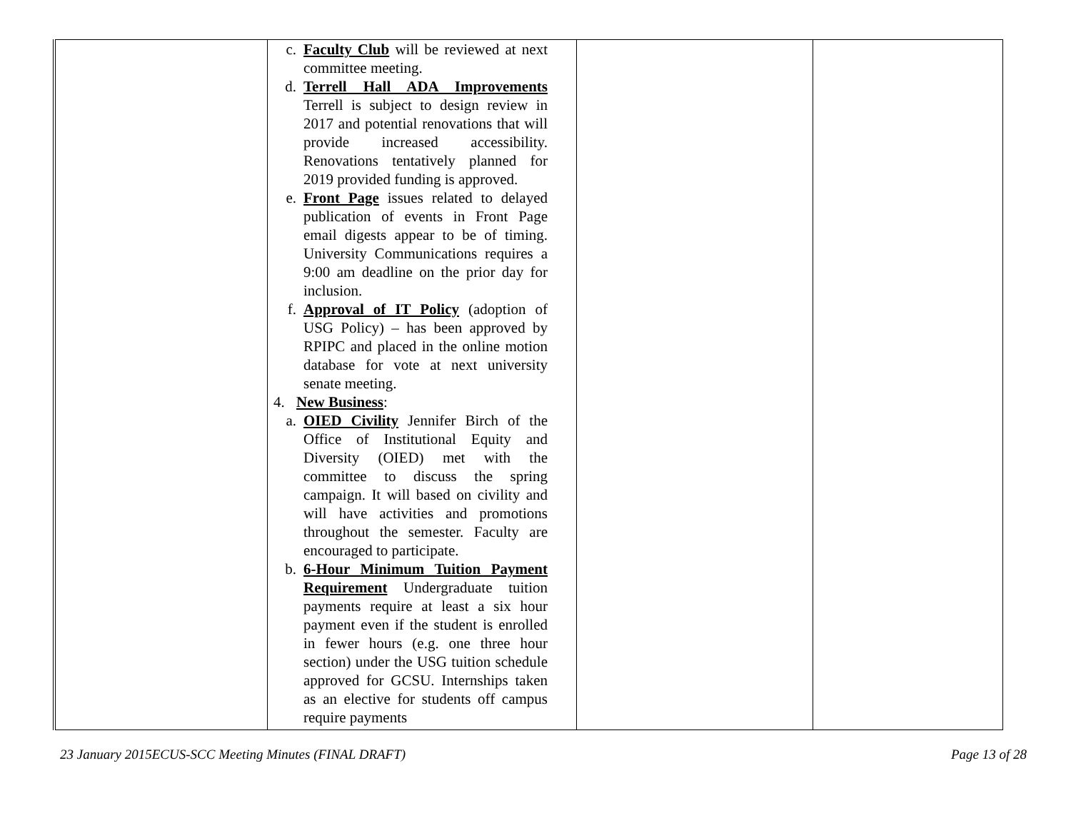| | c. Faculty Club will be reviewed at next committee meeting. d. Terrell Hall ADA Improvements Terrell is subject to design review in 2017 and potential renovations that will provide increased accessibility. Renovations tentatively planned for 2019 provided funding is approved. e. Front Page issues related to delayed publication of events in Front Page email digests appear to be of timing. University Communications requires a 9:00 am deadline on the prior day for inclusion. f. Approval of IT Policy (adoption of USG Policy) – has been approved by RPIPC and placed in the online motion database for vote at next university senate meeting. 4. New Business : a. OIED Civility Jennifer Birch of the Office of Institutional Equity and Diversity (OIED) met with the committee to discuss the spring campaign. It will based on civility and will have activities and promotions throughout the semester. Faculty are encouraged to participate. b. 6-Hour Minimum Tuition Payment Requirement Undergraduate tuition payments require at least a six hour payment even if the student is enrolled in fewer hours (e.g. one three hour section) under the USG tuition schedule approved for GCSU. Internships taken as an elective for students off campus require payments | | |
23 January 2015ECUS-SCC Meeting Minutes (FINAL DRAFT) Page 13 of 28